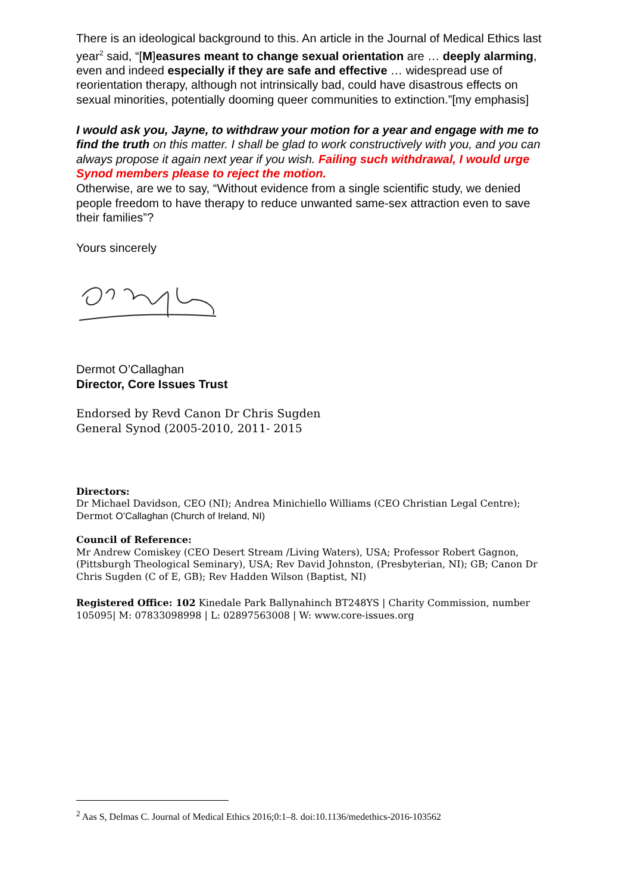There is an ideological background to this. An article in the Journal of Medical Ethics last year<sup>2</sup> said, “[M]easures meant to change sexual orientation are … deeply alarming, even and indeed especially if they are safe and effective … widespread use of reorientation therapy, although not intrinsically bad, could have disastrous effects on sexual minorities, potentially dooming queer communities to extinction.”[my emphasis]
I would ask you, Jayne, to withdraw your motion for a year and engage with me to find the truth on this matter. I shall be glad to work constructively with you, and you can always propose it again next year if you wish. Failing such withdrawal, I would urge Synod members please to reject the motion.
Otherwise, are we to say, “Without evidence from a single scientific study, we denied people freedom to have therapy to reduce unwanted same-sex attraction even to save their families”?
Yours sincerely
Dermot O’Callaghan
Director, Core Issues Trust
Endorsed by Revd Canon Dr Chris Sugden
General Synod (2005-2010, 2011- 2015
Directors:
Dr Michael Davidson, CEO (NI); Andrea Minichiello Williams (CEO Christian Legal Centre); Dermot O’Callaghan (Church of Ireland, NI)
Council of Reference:
Mr Andrew Comiskey (CEO Desert Stream /Living Waters), USA; Professor Robert Gagnon, (Pittsburgh Theological Seminary), USA; Rev David Johnston, (Presbyterian, NI); GB; Canon Dr Chris Sugden (C of E, GB); Rev Hadden Wilson (Baptist, NI)
Registered Office: 102 Kinedale Park Ballynahinch BT248YS | Charity Commission, number 105095| M: 07833098998 | L: 02897563008 | W: www.core-issues.org
<sup>2</sup> Aas S, Delmas C. Journal of Medical Ethics 2016;0:1–8. doi:10.1136/medethics-2016-103562